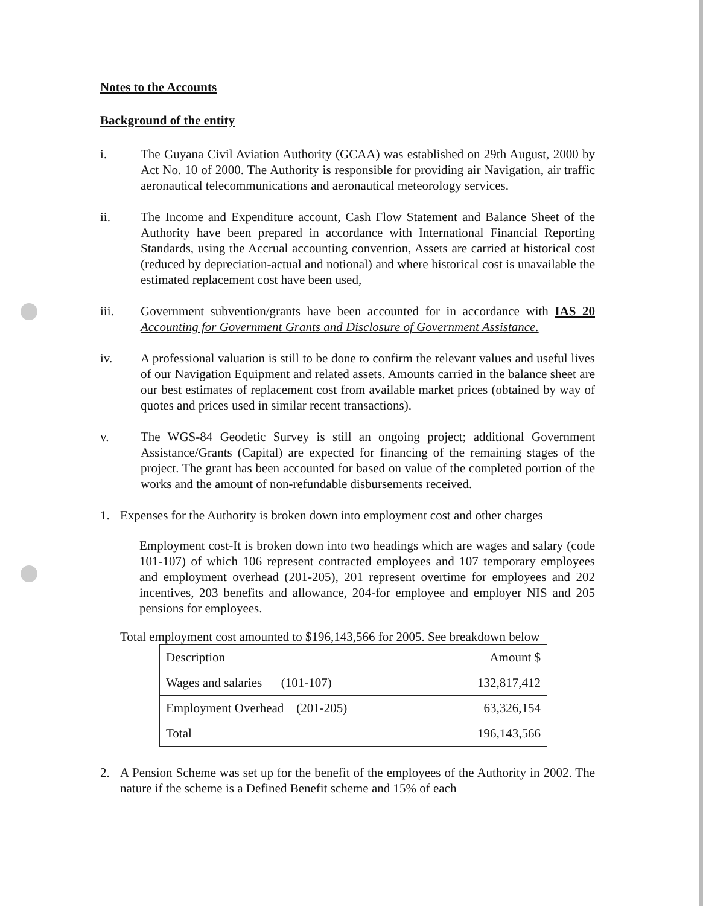Notes to the Accounts
Background of the entity
i. The Guyana Civil Aviation Authority (GCAA) was established on 29th August, 2000 by Act No. 10 of 2000. The Authority is responsible for providing air Navigation, air traffic aeronautical telecommunications and aeronautical meteorology services.
ii. The Income and Expenditure account, Cash Flow Statement and Balance Sheet of the Authority have been prepared in accordance with International Financial Reporting Standards, using the Accrual accounting convention, Assets are carried at historical cost (reduced by depreciation-actual and notional) and where historical cost is unavailable the estimated replacement cost have been used,
iii. Government subvention/grants have been accounted for in accordance with IAS 20 Accounting for Government Grants and Disclosure of Government Assistance.
iv. A professional valuation is still to be done to confirm the relevant values and useful lives of our Navigation Equipment and related assets. Amounts carried in the balance sheet are our best estimates of replacement cost from available market prices (obtained by way of quotes and prices used in similar recent transactions).
v. The WGS-84 Geodetic Survey is still an ongoing project; additional Government Assistance/Grants (Capital) are expected for financing of the remaining stages of the project. The grant has been accounted for based on value of the completed portion of the works and the amount of non-refundable disbursements received.
1. Expenses for the Authority is broken down into employment cost and other charges
Employment cost-It is broken down into two headings which are wages and salary (code 101-107) of which 106 represent contracted employees and 107 temporary employees and employment overhead (201-205), 201 represent overtime for employees and 202 incentives, 203 benefits and allowance, 204-for employee and employer NIS and 205 pensions for employees.
Total employment cost amounted to $196,143,566 for 2005. See breakdown below
| Description | Amount $ |
| --- | --- |
| Wages and salaries (101-107) | 132,817,412 |
| Employment Overhead (201-205) | 63,326,154 |
| Total | 196,143,566 |
2. A Pension Scheme was set up for the benefit of the employees of the Authority in 2002. The nature if the scheme is a Defined Benefit scheme and 15% of each